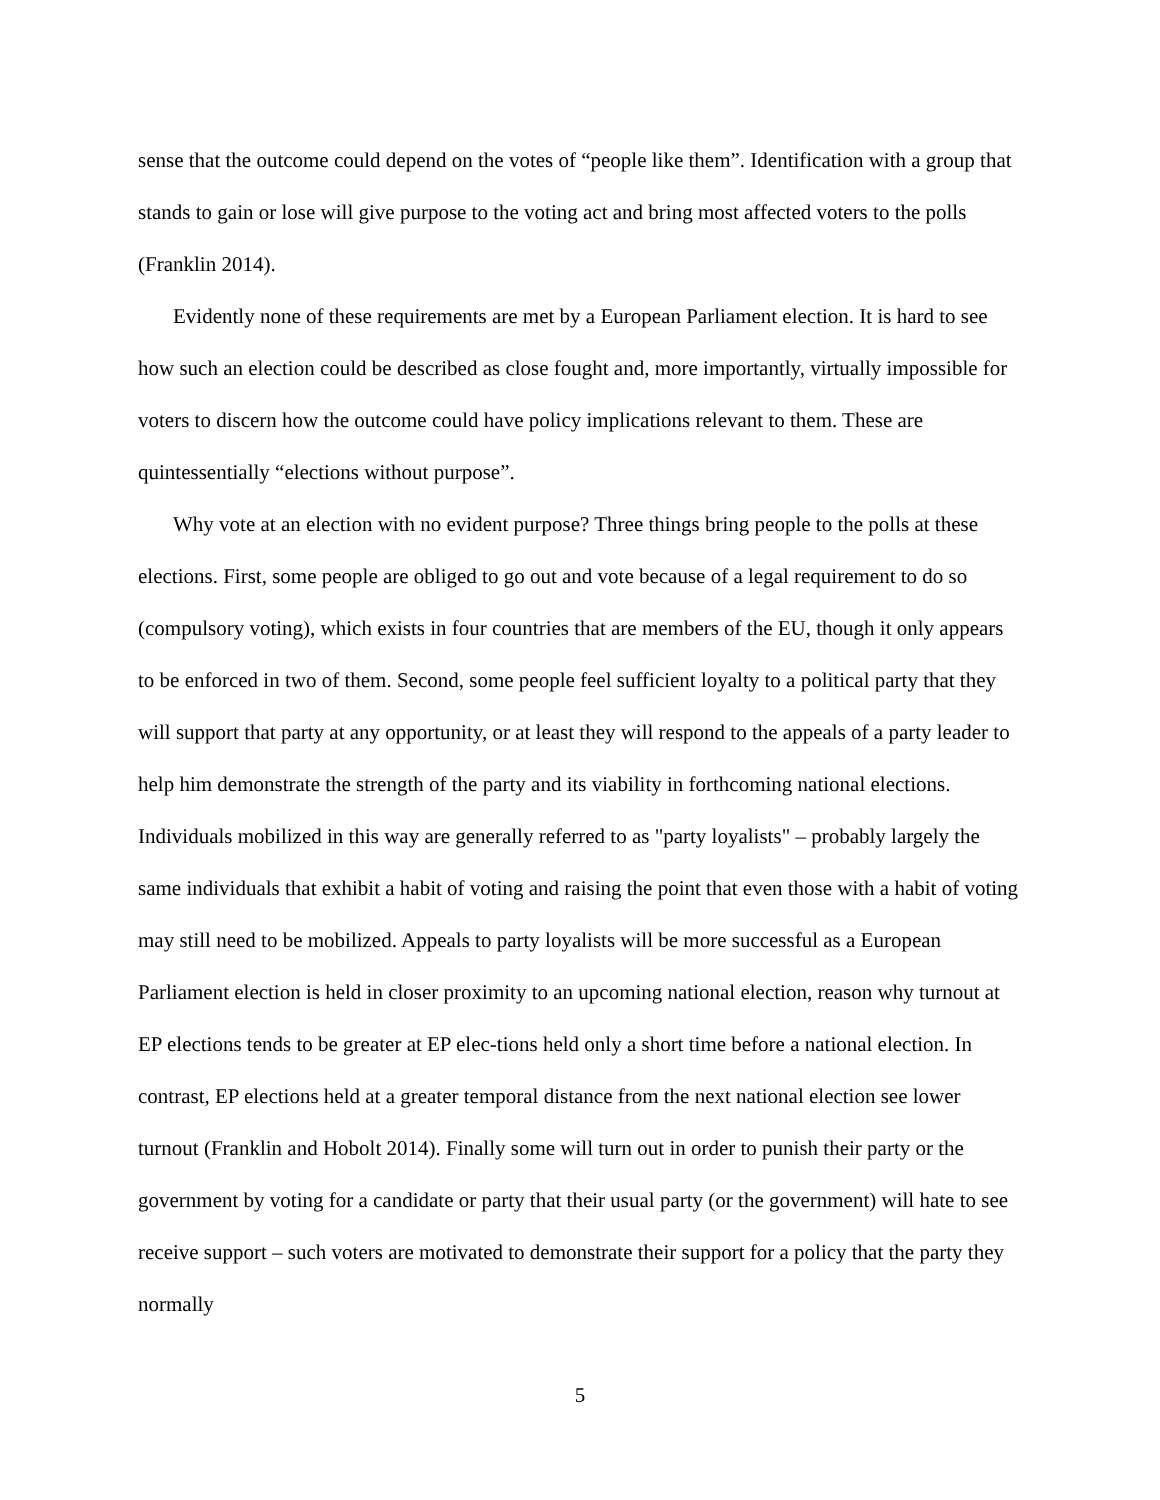sense that the outcome could depend on the votes of “people like them”. Identification with a group that stands to gain or lose will give purpose to the voting act and bring most affected voters to the polls (Franklin 2014).
Evidently none of these requirements are met by a European Parliament election. It is hard to see how such an election could be described as close fought and, more importantly, virtually impossible for voters to discern how the outcome could have policy implications relevant to them. These are quintessentially “elections without purpose”.
Why vote at an election with no evident purpose? Three things bring people to the polls at these elections. First, some people are obliged to go out and vote because of a legal requirement to do so (compulsory voting), which exists in four countries that are members of the EU, though it only appears to be enforced in two of them. Second, some people feel sufficient loyalty to a political party that they will support that party at any opportunity, or at least they will respond to the appeals of a party leader to help him demonstrate the strength of the party and its viability in forthcoming national elections. Individuals mobilized in this way are generally referred to as "party loyalists" – probably largely the same individuals that exhibit a habit of voting and raising the point that even those with a habit of voting may still need to be mobilized. Appeals to party loyalists will be more successful as a European Parliament election is held in closer proximity to an upcoming national election, reason why turnout at EP elections tends to be greater at EP elec-tions held only a short time before a national election. In contrast, EP elections held at a greater temporal distance from the next national election see lower turnout (Franklin and Hobolt 2014). Finally some will turn out in order to punish their party or the government by voting for a candidate or party that their usual party (or the government) will hate to see receive support – such voters are motivated to demonstrate their support for a policy that the party they normally
5